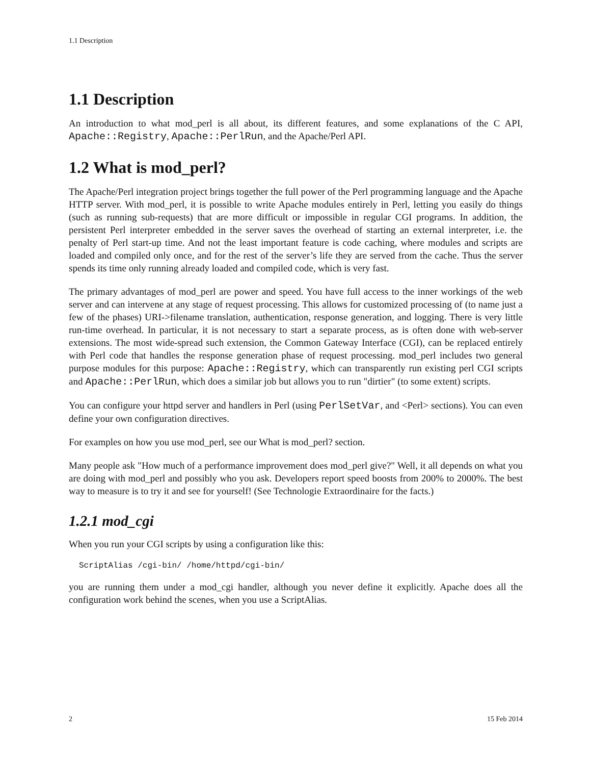1.1 Description
1.1 Description
An introduction to what mod_perl is all about, its different features, and some explanations of the C API, Apache::Registry, Apache::PerlRun, and the Apache/Perl API.
1.2 What is mod_perl?
The Apache/Perl integration project brings together the full power of the Perl programming language and the Apache HTTP server. With mod_perl, it is possible to write Apache modules entirely in Perl, letting you easily do things (such as running sub-requests) that are more difficult or impossible in regular CGI programs. In addition, the persistent Perl interpreter embedded in the server saves the overhead of starting an external interpreter, i.e. the penalty of Perl start-up time. And not the least important feature is code caching, where modules and scripts are loaded and compiled only once, and for the rest of the server’s life they are served from the cache. Thus the server spends its time only running already loaded and compiled code, which is very fast.
The primary advantages of mod_perl are power and speed. You have full access to the inner workings of the web server and can intervene at any stage of request processing. This allows for customized processing of (to name just a few of the phases) URI->filename translation, authentication, response generation, and logging. There is very little run-time overhead. In particular, it is not necessary to start a separate process, as is often done with web-server extensions. The most wide-spread such extension, the Common Gateway Interface (CGI), can be replaced entirely with Perl code that handles the response generation phase of request processing. mod_perl includes two general purpose modules for this purpose: Apache::Registry, which can transparently run existing perl CGI scripts and Apache::PerlRun, which does a similar job but allows you to run "dirtier" (to some extent) scripts.
You can configure your httpd server and handlers in Perl (using PerlSetVar, and <Perl> sections). You can even define your own configuration directives.
For examples on how you use mod_perl, see our What is mod_perl? section.
Many people ask "How much of a performance improvement does mod_perl give?" Well, it all depends on what you are doing with mod_perl and possibly who you ask. Developers report speed boosts from 200% to 2000%. The best way to measure is to try it and see for yourself! (See Technologie Extraordinaire for the facts.)
1.2.1 mod_cgi
When you run your CGI scripts by using a configuration like this:
ScriptAlias /cgi-bin/ /home/httpd/cgi-bin/
you are running them under a mod_cgi handler, although you never define it explicitly. Apache does all the configuration work behind the scenes, when you use a ScriptAlias.
2 15 Feb 2014